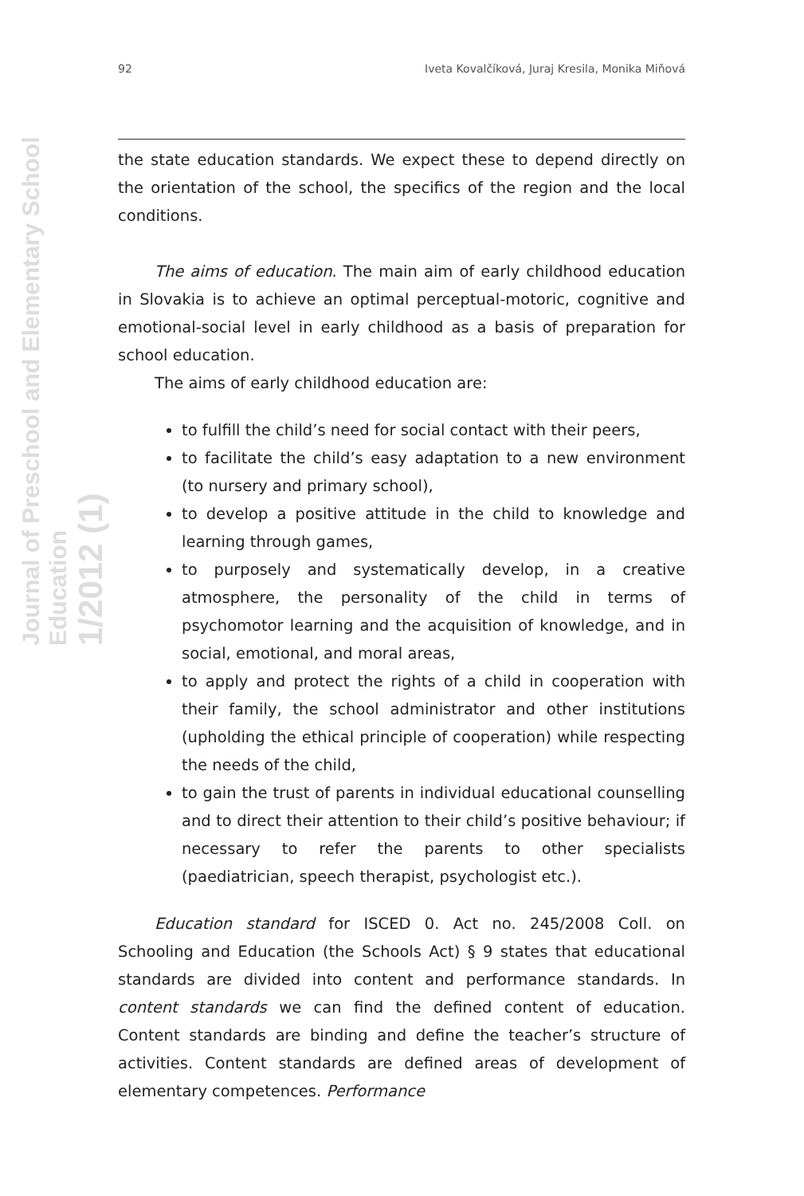Journal of Preschool and Elementary School Education
1/2012 (1)
92 Iveta Kovalčíková, Juraj Kresila, Monika Miňová
the state education standards. We expect these to depend directly on the orientation of the school, the specifics of the region and the local conditions.
The aims of education. The main aim of early childhood education in Slovakia is to achieve an optimal perceptual-motoric, cognitive and emotional-social level in early childhood as a basis of preparation for school education.
The aims of early childhood education are:
to fulfill the child’s need for social contact with their peers,
to facilitate the child’s easy adaptation to a new environment (to nursery and primary school),
to develop a positive attitude in the child to knowledge and learning through games,
to purposely and systematically develop, in a creative atmosphere, the personality of the child in terms of psychomotor learning and the acquisition of knowledge, and in social, emotional, and moral areas,
to apply and protect the rights of a child in cooperation with their family, the school administrator and other institutions (upholding the ethical principle of cooperation) while respecting the needs of the child,
to gain the trust of parents in individual educational counselling and to direct their attention to their child’s positive behaviour; if necessary to refer the parents to other specialists (paediatrician, speech therapist, psychologist etc.).
Education standard for ISCED 0. Act no. 245/2008 Coll. on Schooling and Education (the Schools Act) § 9 states that educational standards are divided into content and performance standards. In content standards we can find the defined content of education. Content standards are binding and define the teacher’s structure of activities. Content standards are defined areas of development of elementary competences. Performance